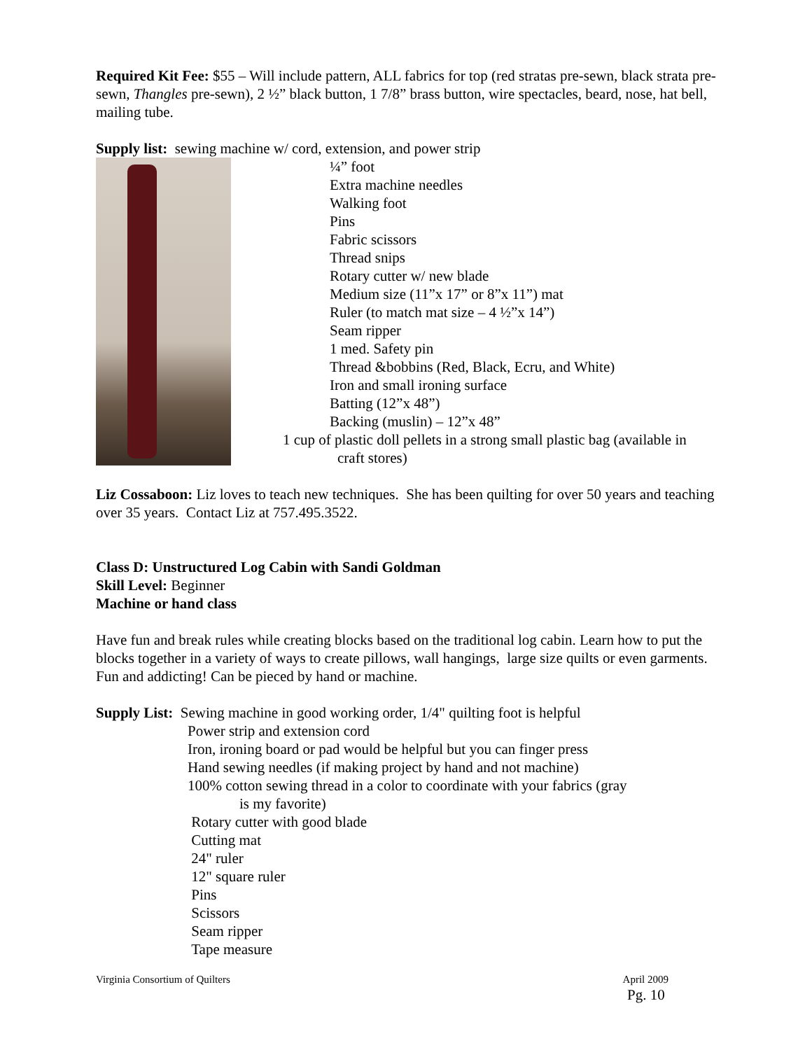Required Kit Fee: $55 – Will include pattern, ALL fabrics for top (red stratas pre-sewn, black strata pre-sewn, Thangles pre-sewn), 2 ½” black button, 1 7/8” brass button, wire spectacles, beard, nose, hat bell, mailing tube.
Supply list: sewing machine w/ cord, extension, and power strip
¼” foot
Extra machine needles
Walking foot
Pins
Fabric scissors
Thread snips
Rotary cutter w/ new blade
Medium size (11”x 17” or 8”x 11”) mat
Ruler (to match mat size – 4 ½”x 14”)
Seam ripper
1 med. Safety pin
Thread &bobbins (Red, Black, Ecru, and White)
Iron and small ironing surface
Batting (12”x 48”)
Backing (muslin) – 12”x 48”
1 cup of plastic doll pellets in a strong small plastic bag (available in
craft stores)
Liz Cossaboon: Liz loves to teach new techniques. She has been quilting for over 50 years and teaching over 35 years. Contact Liz at 757.495.3522.
Class D: Unstructured Log Cabin with Sandi Goldman
Skill Level: Beginner
Machine or hand class
Have fun and break rules while creating blocks based on the traditional log cabin. Learn how to put the blocks together in a variety of ways to create pillows, wall hangings, large size quilts or even garments. Fun and addicting! Can be pieced by hand or machine.
Supply List: Sewing machine in good working order, 1/4" quilting foot is helpful
Power strip and extension cord
Iron, ironing board or pad would be helpful but you can finger press
Hand sewing needles (if making project by hand and not machine)
100% cotton sewing thread in a color to coordinate with your fabrics (gray
is my favorite)
Rotary cutter with good blade
Cutting mat
24" ruler
12" square ruler
Pins
Scissors
Seam ripper
Tape measure
Virginia Consortium of Quilters April 2009
Pg. 10